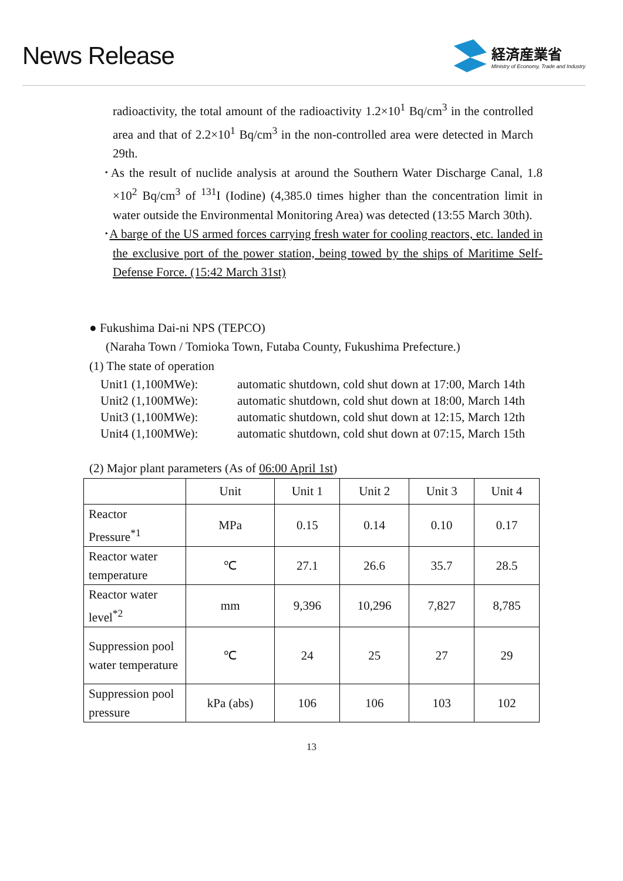News Release
経済産業省
Ministry of Economy, Trade and Industry
radioactivity, the total amount of the radioactivity 1.2×10<sup>1</sup> Bq/cm<sup>3</sup> in the controlled area and that of 2.2×10<sup>1</sup> Bq/cm<sup>3</sup> in the non-controlled area were detected in March 29th.
･As the result of nuclide analysis at around the Southern Water Discharge Canal, 1.8 ×10<sup>2</sup> Bq/cm<sup>3</sup> of <sup>131</sup>I (Iodine) (4,385.0 times higher than the concentration limit in water outside the Environmental Monitoring Area) was detected (13:55 March 30th).
･A barge of the US armed forces carrying fresh water for cooling reactors, etc. landed in the exclusive port of the power station, being towed by the ships of Maritime Self-Defense Force. (15:42 March 31st)
● Fukushima Dai-ni NPS (TEPCO)
(Naraha Town / Tomioka Town, Futaba County, Fukushima Prefecture.)
(1) The state of operation
Unit1 (1,100MWe): automatic shutdown, cold shut down at 17:00, March 14th
Unit2 (1,100MWe): automatic shutdown, cold shut down at 18:00, March 14th
Unit3 (1,100MWe): automatic shutdown, cold shut down at 12:15, March 12th
Unit4 (1,100MWe): automatic shutdown, cold shut down at 07:15, March 15th
(2) Major plant parameters (As of 06:00 April 1st)
| | Unit | Unit 1 | Unit 2 | Unit 3 | Unit 4 |
| Reactor Pressure<sup>*1</sup> | MPa | 0.15 | 0.14 | 0.10 | 0.17 |
| Reactor water temperature | ℃ | 27.1 | 26.6 | 35.7 | 28.5 |
| Reactor water level<sup>*2</sup> | mm | 9,396 | 10,296 | 7,827 | 8,785 |
| Suppression pool water temperature | ℃ | 24 | 25 | 27 | 29 |
| Suppression pool pressure | kPa (abs) | 106 | 106 | 103 | 102 |
13